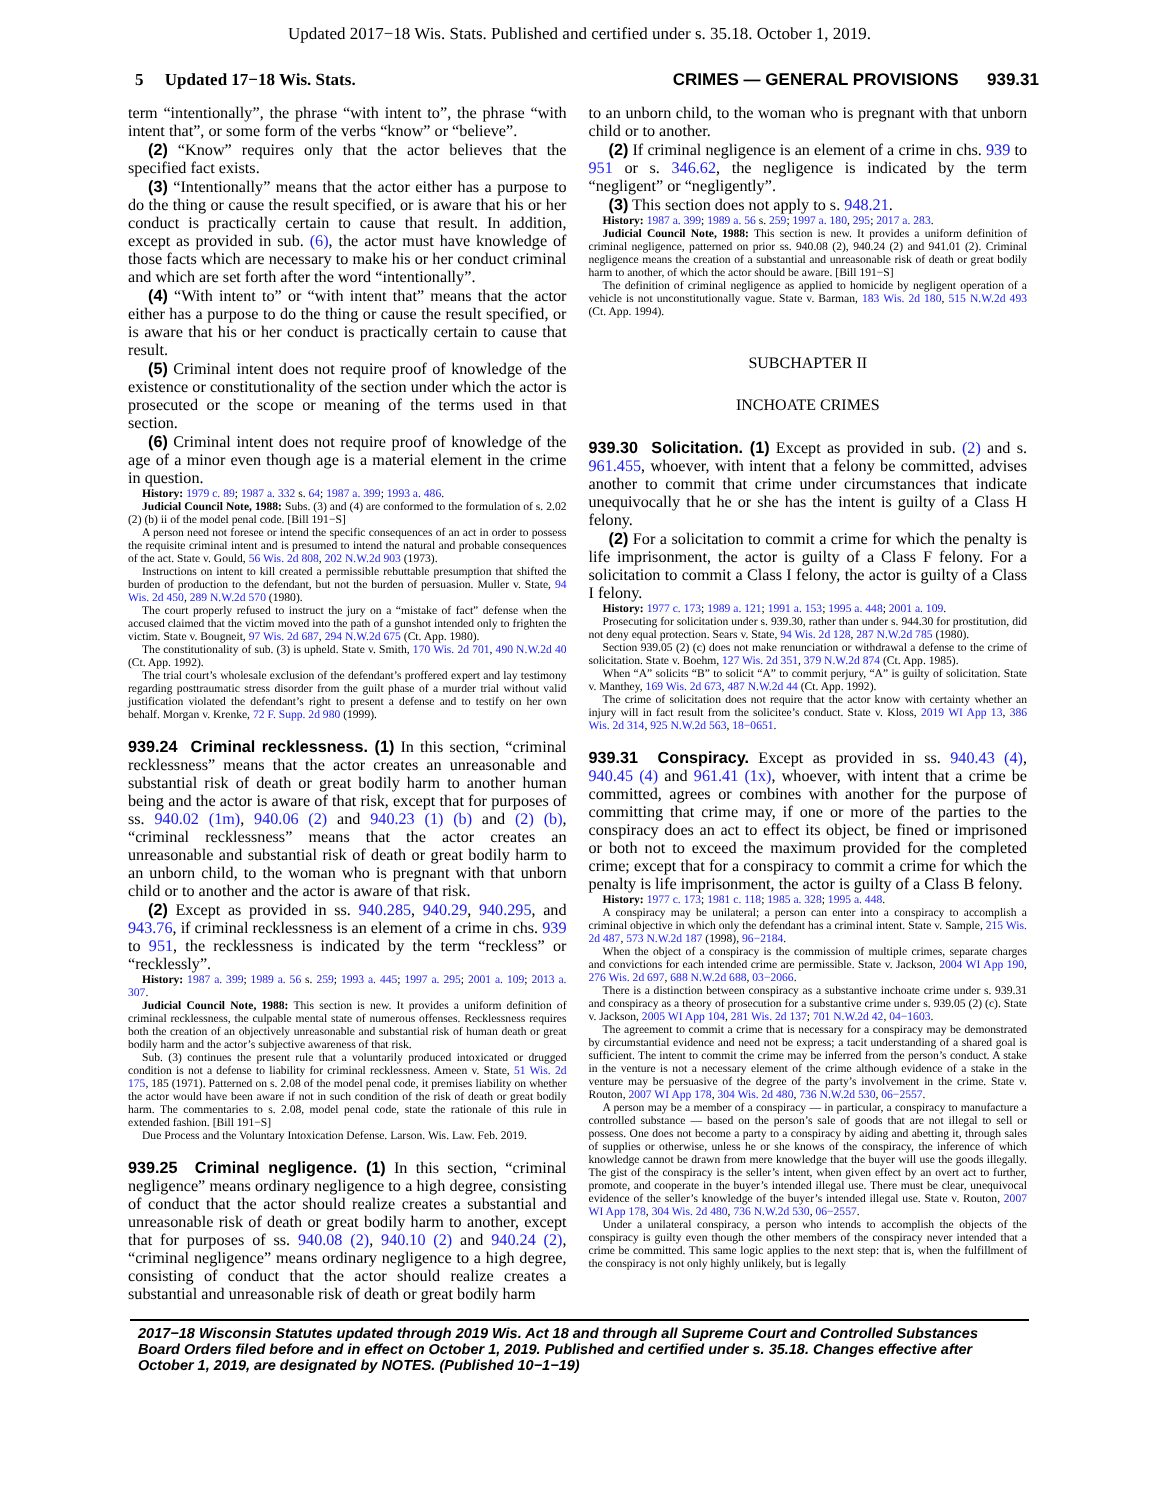Updated 2017−18 Wis. Stats. Published and certified under s. 35.18. October 1, 2019.
5 Updated 17−18 Wis. Stats. CRIMES — GENERAL PROVISIONS 939.31
term “intentionally”, the phrase “with intent to”, the phrase “with intent that”, or some form of the verbs “know” or “believe”.
(2) “Know” requires only that the actor believes that the specified fact exists.
(3) “Intentionally” means that the actor either has a purpose to do the thing or cause the result specified, or is aware that his or her conduct is practically certain to cause that result. In addition, except as provided in sub. (6), the actor must have knowledge of those facts which are necessary to make his or her conduct criminal and which are set forth after the word “intentionally”.
(4) “With intent to” or “with intent that” means that the actor either has a purpose to do the thing or cause the result specified, or is aware that his or her conduct is practically certain to cause that result.
(5) Criminal intent does not require proof of knowledge of the existence or constitutionality of the section under which the actor is prosecuted or the scope or meaning of the terms used in that section.
(6) Criminal intent does not require proof of knowledge of the age of a minor even though age is a material element in the crime in question.
History: 1979 c. 89; 1987 a. 332 s. 64; 1987 a. 399; 1993 a. 486.
Judicial Council Note, 1988: Subs. (3) and (4) are conformed to the formulation of s. 2.02 (2) (b) ii of the model penal code. [Bill 191−S]
A person need not foresee or intend the specific consequences of an act in order to possess the requisite criminal intent and is presumed to intend the natural and probable consequences of the act. State v. Gould, 56 Wis. 2d 808, 202 N.W.2d 903 (1973).
Instructions on intent to kill created a permissible rebuttable presumption that shifted the burden of production to the defendant, but not the burden of persuasion. Muller v. State, 94 Wis. 2d 450, 289 N.W.2d 570 (1980).
The court properly refused to instruct the jury on a “mistake of fact” defense when the accused claimed that the victim moved into the path of a gunshot intended only to frighten the victim. State v. Bougneit, 97 Wis. 2d 687, 294 N.W.2d 675 (Ct. App. 1980).
The constitutionality of sub. (3) is upheld. State v. Smith, 170 Wis. 2d 701, 490 N.W.2d 40 (Ct. App. 1992).
The trial court’s wholesale exclusion of the defendant’s proffered expert and lay testimony regarding posttraumatic stress disorder from the guilt phase of a murder trial without valid justification violated the defendant’s right to present a defense and to testify on her own behalf. Morgan v. Krenke, 72 F. Supp. 2d 980 (1999).
939.24 Criminal recklessness. (1) In this section, “criminal recklessness” means that the actor creates an unreasonable and substantial risk of death or great bodily harm to another human being and the actor is aware of that risk, except that for purposes of ss. 940.02 (1m), 940.06 (2) and 940.23 (1) (b) and (2) (b), “criminal recklessness” means that the actor creates an unreasonable and substantial risk of death or great bodily harm to an unborn child, to the woman who is pregnant with that unborn child or to another and the actor is aware of that risk.
(2) Except as provided in ss. 940.285, 940.29, 940.295, and 943.76, if criminal recklessness is an element of a crime in chs. 939 to 951, the recklessness is indicated by the term “reckless” or “recklessly”.
History: 1987 a. 399; 1989 a. 56 s. 259; 1993 a. 445; 1997 a. 295; 2001 a. 109; 2013 a. 307.
Judicial Council Note, 1988: This section is new. It provides a uniform definition of criminal recklessness, the culpable mental state of numerous offenses. Recklessness requires both the creation of an objectively unreasonable and substantial risk of human death or great bodily harm and the actor’s subjective awareness of that risk.
Sub. (3) continues the present rule that a voluntarily produced intoxicated or drugged condition is not a defense to liability for criminal recklessness. Ameen v. State, 51 Wis. 2d 175, 185 (1971). Patterned on s. 2.08 of the model penal code, it premises liability on whether the actor would have been aware if not in such condition of the risk of death or great bodily harm. The commentaries to s. 2.08, model penal code, state the rationale of this rule in extended fashion. [Bill 191−S]
Due Process and the Voluntary Intoxication Defense. Larson. Wis. Law. Feb. 2019.
939.25 Criminal negligence. (1) In this section, “criminal negligence” means ordinary negligence to a high degree, consisting of conduct that the actor should realize creates a substantial and unreasonable risk of death or great bodily harm to another, except that for purposes of ss. 940.08 (2), 940.10 (2) and 940.24 (2), “criminal negligence” means ordinary negligence to a high degree, consisting of conduct that the actor should realize creates a substantial and unreasonable risk of death or great bodily harm
to an unborn child, to the woman who is pregnant with that unborn child or to another.
(2) If criminal negligence is an element of a crime in chs. 939 to 951 or s. 346.62, the negligence is indicated by the term “negligent” or “negligently”.
(3) This section does not apply to s. 948.21.
History: 1987 a. 399; 1989 a. 56 s. 259; 1997 a. 180, 295; 2017 a. 283.
Judicial Council Note, 1988: This section is new. It provides a uniform definition of criminal negligence, patterned on prior ss. 940.08 (2), 940.24 (2) and 941.01 (2). Criminal negligence means the creation of a substantial and unreasonable risk of death or great bodily harm to another, of which the actor should be aware. [Bill 191−S]
The definition of criminal negligence as applied to homicide by negligent operation of a vehicle is not unconstitutionally vague. State v. Barman, 183 Wis. 2d 180, 515 N.W.2d 493 (Ct. App. 1994).
SUBCHAPTER II
INCHOATE CRIMES
939.30 Solicitation. (1) Except as provided in sub. (2) and s. 961.455, whoever, with intent that a felony be committed, advises another to commit that crime under circumstances that indicate unequivocally that he or she has the intent is guilty of a Class H felony.
(2) For a solicitation to commit a crime for which the penalty is life imprisonment, the actor is guilty of a Class F felony. For a solicitation to commit a Class I felony, the actor is guilty of a Class I felony.
History: 1977 c. 173; 1989 a. 121; 1991 a. 153; 1995 a. 448; 2001 a. 109.
Prosecuting for solicitation under s. 939.30, rather than under s. 944.30 for prostitution, did not deny equal protection. Sears v. State, 94 Wis. 2d 128, 287 N.W.2d 785 (1980).
Section 939.05 (2) (c) does not make renunciation or withdrawal a defense to the crime of solicitation. State v. Boehm, 127 Wis. 2d 351, 379 N.W.2d 874 (Ct. App. 1985).
When “A” solicits “B” to solicit “A” to commit perjury, “A” is guilty of solicitation. State v. Manthey, 169 Wis. 2d 673, 487 N.W.2d 44 (Ct. App. 1992).
The crime of solicitation does not require that the actor know with certainty whether an injury will in fact result from the solicitee’s conduct. State v. Kloss, 2019 WI App 13, 386 Wis. 2d 314, 925 N.W.2d 563, 18−0651.
939.31 Conspiracy. Except as provided in ss. 940.43 (4), 940.45 (4) and 961.41 (1x), whoever, with intent that a crime be committed, agrees or combines with another for the purpose of committing that crime may, if one or more of the parties to the conspiracy does an act to effect its object, be fined or imprisoned or both not to exceed the maximum provided for the completed crime; except that for a conspiracy to commit a crime for which the penalty is life imprisonment, the actor is guilty of a Class B felony.
History: 1977 c. 173; 1981 c. 118; 1985 a. 328; 1995 a. 448.
A conspiracy may be unilateral; a person can enter into a conspiracy to accomplish a criminal objective in which only the defendant has a criminal intent. State v. Sample, 215 Wis. 2d 487, 573 N.W.2d 187 (1998), 96−2184.
When the object of a conspiracy is the commission of multiple crimes, separate charges and convictions for each intended crime are permissible. State v. Jackson, 2004 WI App 190, 276 Wis. 2d 697, 688 N.W.2d 688, 03−2066.
There is a distinction between conspiracy as a substantive inchoate crime under s. 939.31 and conspiracy as a theory of prosecution for a substantive crime under s. 939.05 (2) (c). State v. Jackson, 2005 WI App 104, 281 Wis. 2d 137; 701 N.W.2d 42, 04−1603.
The agreement to commit a crime that is necessary for a conspiracy may be demonstrated by circumstantial evidence and need not be express; a tacit understanding of a shared goal is sufficient. The intent to commit the crime may be inferred from the person’s conduct. A stake in the venture is not a necessary element of the crime although evidence of a stake in the venture may be persuasive of the degree of the party’s involvement in the crime. State v. Routon, 2007 WI App 178, 304 Wis. 2d 480, 736 N.W.2d 530, 06−2557.
A person may be a member of a conspiracy — in particular, a conspiracy to manufacture a controlled substance — based on the person’s sale of goods that are not illegal to sell or possess. One does not become a party to a conspiracy by aiding and abetting it, through sales of supplies or otherwise, unless he or she knows of the conspiracy, the inference of which knowledge cannot be drawn from mere knowledge that the buyer will use the goods illegally. The gist of the conspiracy is the seller’s intent, when given effect by an overt act to further, promote, and cooperate in the buyer’s intended illegal use. There must be clear, unequivocal evidence of the seller’s knowledge of the buyer’s intended illegal use. State v. Routon, 2007 WI App 178, 304 Wis. 2d 480, 736 N.W.2d 530, 06−2557.
Under a unilateral conspiracy, a person who intends to accomplish the objects of the conspiracy is guilty even though the other members of the conspiracy never intended that a crime be committed. This same logic applies to the next step: that is, when the fulfillment of the conspiracy is not only highly unlikely, but is legally
2017−18 Wisconsin Statutes updated through 2019 Wis. Act 18 and through all Supreme Court and Controlled Substances Board Orders filed before and in effect on October 1, 2019. Published and certified under s. 35.18. Changes effective after October 1, 2019, are designated by NOTES. (Published 10−1−19)